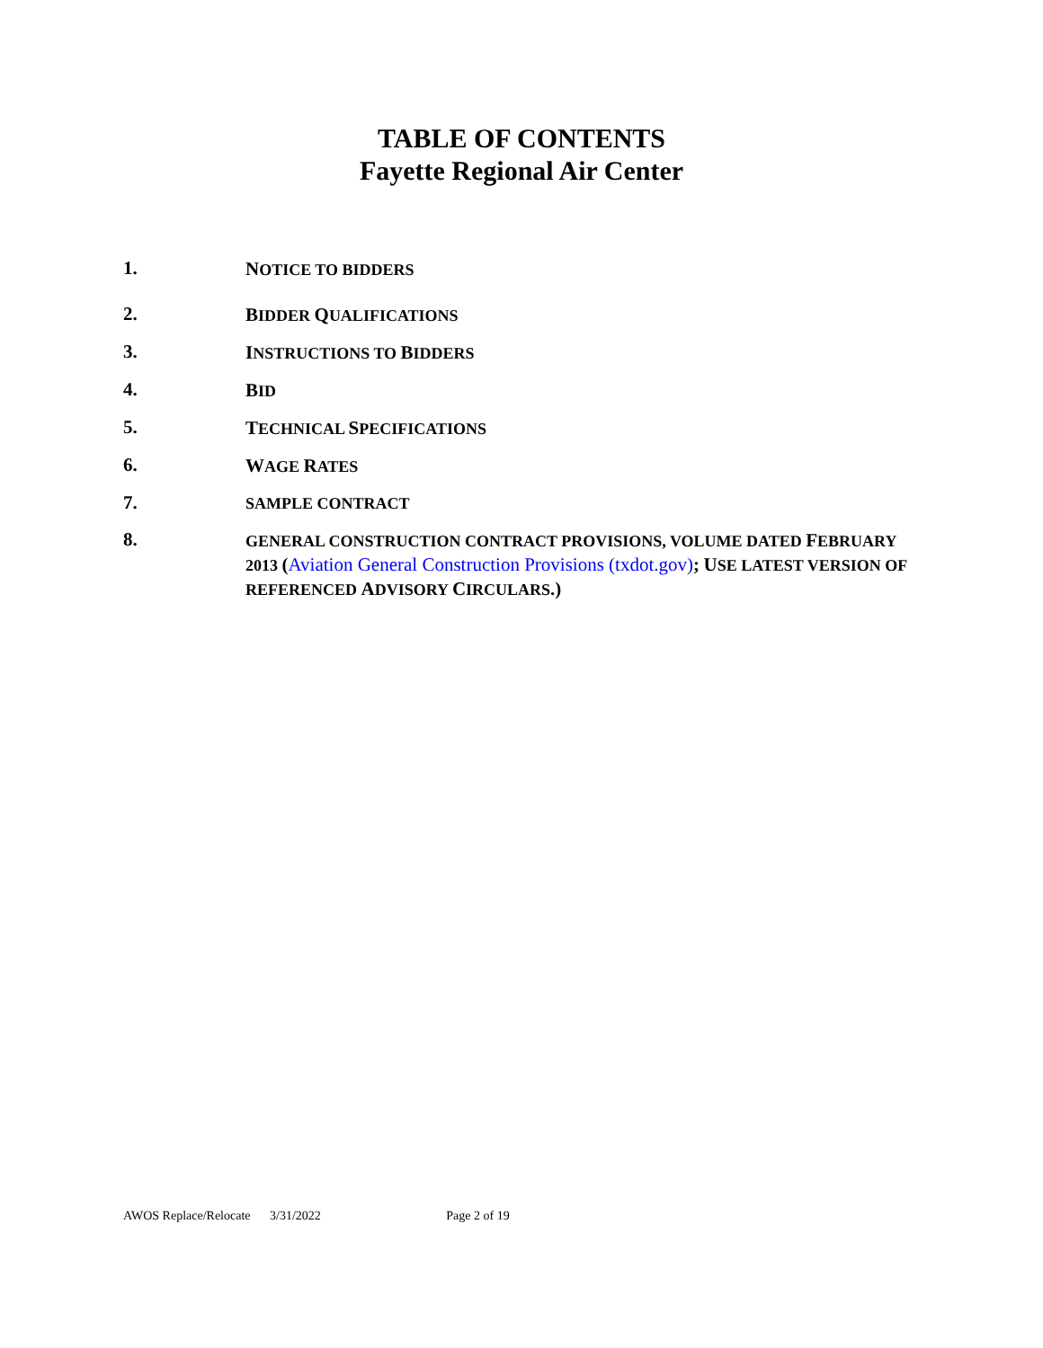TABLE OF CONTENTS
Fayette Regional Air Center
1.
NOTICE TO BIDDERS
2.
BIDDER QUALIFICATIONS
3.
INSTRUCTIONS TO BIDDERS
4.
BID
5.
TECHNICAL SPECIFICATIONS
6.
WAGE RATES
7.
SAMPLE CONTRACT
8.
GENERAL CONSTRUCTION CONTRACT PROVISIONS, VOLUME DATED FEBRUARY 2013 (Aviation General Construction Provisions (txdot.gov); USE LATEST VERSION OF REFERENCED ADVISORY CIRCULARS.)
AWOS Replace/Relocate 3/31/2022 Page 2 of 19